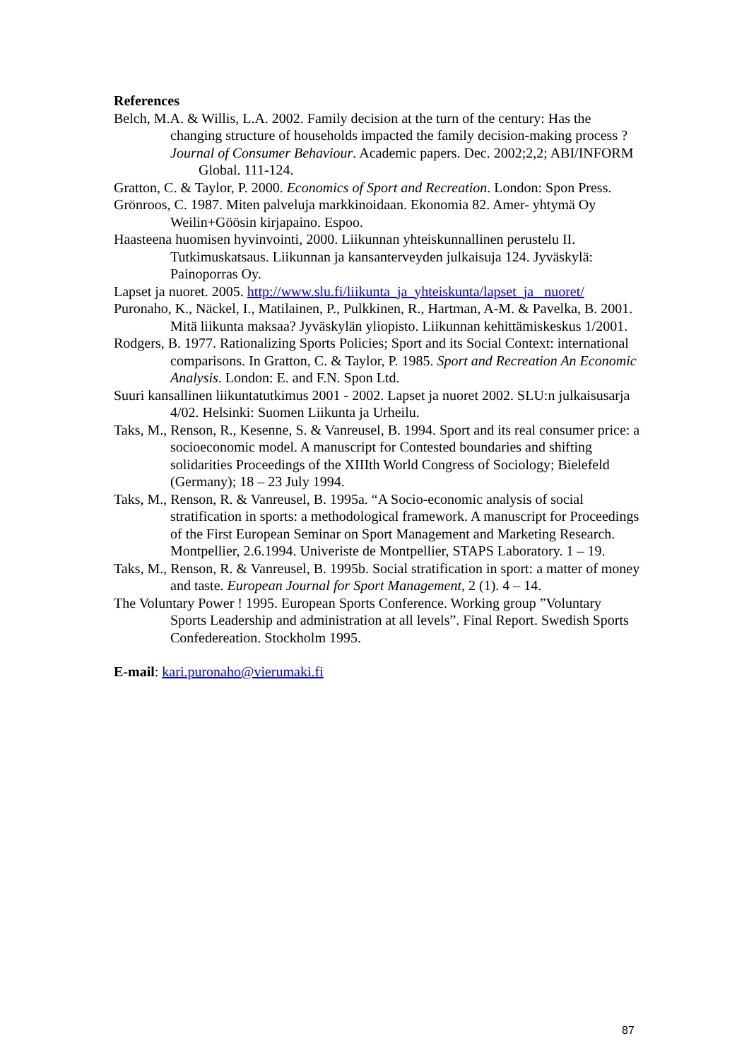References
Belch, M.A. & Willis, L.A. 2002. Family decision at the turn of the century: Has the changing structure of households impacted the family decision-making process ? Journal of Consumer Behaviour. Academic papers. Dec. 2002;2,2; ABI/INFORM Global. 111-124.
Gratton, C. & Taylor, P. 2000. Economics of Sport and Recreation. London: Spon Press.
Grönroos, C. 1987. Miten palveluja markkinoidaan. Ekonomia 82. Amer- yhtymä Oy Weilin+Göösin kirjapaino. Espoo.
Haasteena huomisen hyvinvointi, 2000. Liikunnan yhteiskunnallinen perustelu II. Tutkimuskatsaus. Liikunnan ja kansanterveyden julkaisuja 124. Jyväskylä: Painoporras Oy.
Lapset ja nuoret. 2005. http://www.slu.fi/liikunta_ja_yhteiskunta/lapset_ja _nuoret/
Puronaho, K., Näckel, I., Matilainen, P., Pulkkinen, R., Hartman, A-M. & Pavelka, B. 2001. Mitä liikunta maksaa? Jyväskylän yliopisto. Liikunnan kehittämiskeskus 1/2001.
Rodgers, B. 1977. Rationalizing Sports Policies; Sport and its Social Context: international comparisons. In Gratton, C. & Taylor, P. 1985. Sport and Recreation An Economic Analysis. London: E. and F.N. Spon Ltd.
Suuri kansallinen liikuntatutkimus 2001 - 2002. Lapset ja nuoret 2002. SLU:n julkaisusarja 4/02. Helsinki: Suomen Liikunta ja Urheilu.
Taks, M., Renson, R., Kesenne, S. & Vanreusel, B. 1994. Sport and its real consumer price: a socioeconomic model. A manuscript for Contested boundaries and shifting solidarities Proceedings of the XIIIth World Congress of Sociology; Bielefeld (Germany); 18 – 23 July 1994.
Taks, M., Renson, R. & Vanreusel, B. 1995a. “A Socio-economic analysis of social stratification in sports: a methodological framework. A manuscript for Proceedings of the First European Seminar on Sport Management and Marketing Research. Montpellier, 2.6.1994. Univeriste de Montpellier, STAPS Laboratory. 1 – 19.
Taks, M., Renson, R. & Vanreusel, B. 1995b. Social stratification in sport: a matter of money and taste. European Journal for Sport Management, 2 (1). 4 – 14.
The Voluntary Power ! 1995. European Sports Conference. Working group ”Voluntary Sports Leadership and administration at all levels”. Final Report. Swedish Sports Confedereation. Stockholm 1995.
E-mail: kari.puronaho@vierumaki.fi
87